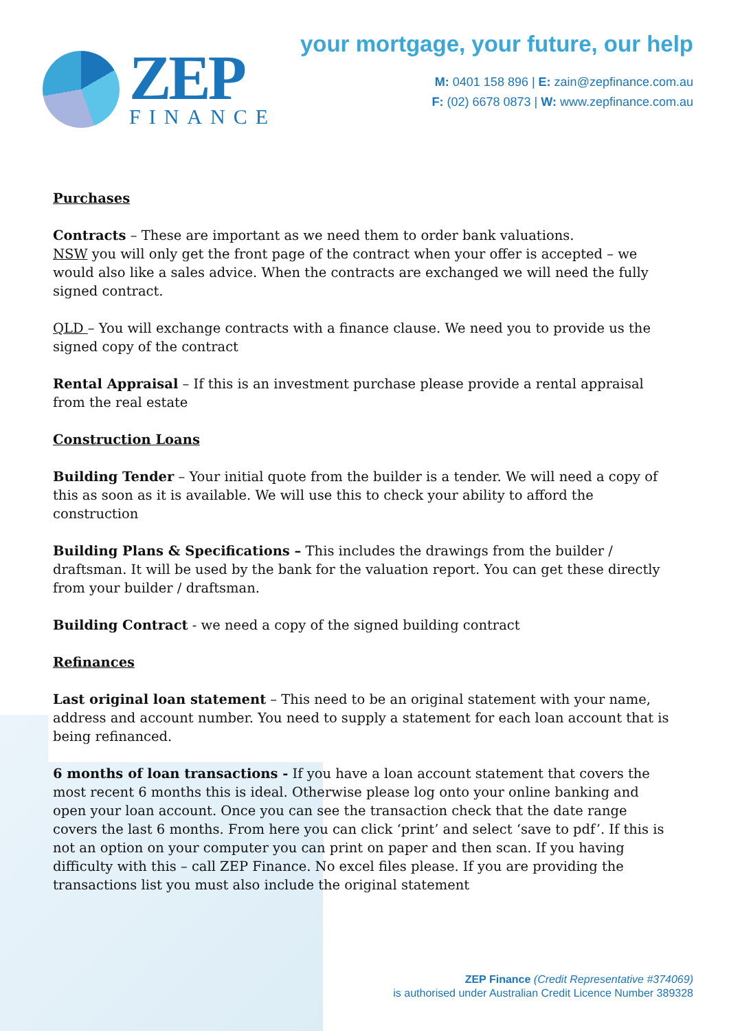ZEP
FINANCE
your mortgage, your future, our help
M: 0401 158 896 | E: zain@zepfinance.com.au
F: (02) 6678 0873 | W: www.zepfinance.com.au
Purchases
Contracts – These are important as we need them to order bank valuations.
NSW you will only get the front page of the contract when your offer is accepted – we would also like a sales advice. When the contracts are exchanged we will need the fully signed contract.
QLD – You will exchange contracts with a finance clause. We need you to provide us the signed copy of the contract
Rental Appraisal – If this is an investment purchase please provide a rental appraisal from the real estate
Construction Loans
Building Tender – Your initial quote from the builder is a tender. We will need a copy of this as soon as it is available. We will use this to check your ability to afford the construction
Building Plans & Specifications – This includes the drawings from the builder / draftsman. It will be used by the bank for the valuation report. You can get these directly from your builder / draftsman.
Building Contract - we need a copy of the signed building contract
Refinances
Last original loan statement – This need to be an original statement with your name, address and account number. You need to supply a statement for each loan account that is being refinanced.
6 months of loan transactions - If you have a loan account statement that covers the most recent 6 months this is ideal. Otherwise please log onto your online banking and open your loan account. Once you can see the transaction check that the date range covers the last 6 months. From here you can click ‘print’ and select ‘save to pdf’. If this is not an option on your computer you can print on paper and then scan. If you having difficulty with this – call ZEP Finance. No excel files please. If you are providing the transactions list you must also include the original statement
ZEP Finance (Credit Representative #374069)
is authorised under Australian Credit Licence Number 389328